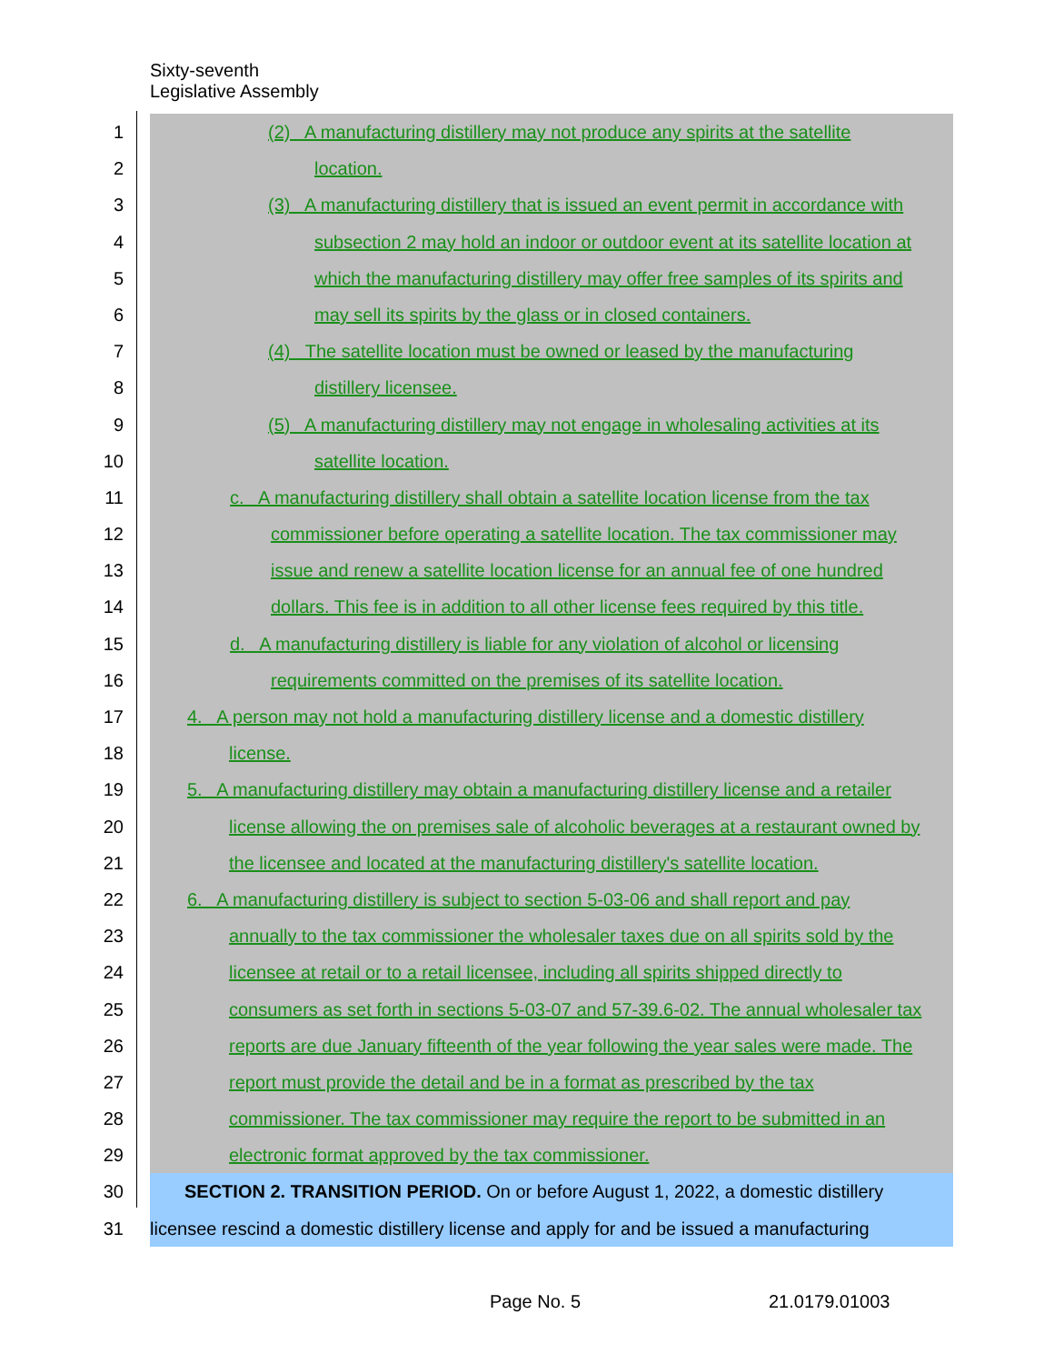Sixty-seventh
Legislative Assembly
1 (2) A manufacturing distillery may not produce any spirits at the satellite
2 location.
3 (3) A manufacturing distillery that is issued an event permit in accordance with
4 subsection 2 may hold an indoor or outdoor event at its satellite location at
5 which the manufacturing distillery may offer free samples of its spirits and
6 may sell its spirits by the glass or in closed containers.
7 (4) The satellite location must be owned or leased by the manufacturing
8 distillery licensee.
9 (5) A manufacturing distillery may not engage in wholesaling activities at its
10 satellite location.
11 c. A manufacturing distillery shall obtain a satellite location license from the tax
12 commissioner before operating a satellite location. The tax commissioner may
13 issue and renew a satellite location license for an annual fee of one hundred
14 dollars. This fee is in addition to all other license fees required by this title.
15 d. A manufacturing distillery is liable for any violation of alcohol or licensing
16 requirements committed on the premises of its satellite location.
17 4. A person may not hold a manufacturing distillery license and a domestic distillery
18 license.
19 5. A manufacturing distillery may obtain a manufacturing distillery license and a retailer
20 license allowing the on premises sale of alcoholic beverages at a restaurant owned by
21 the licensee and located at the manufacturing distillery's satellite location.
22 6. A manufacturing distillery is subject to section 5-03-06 and shall report and pay
23 annually to the tax commissioner the wholesaler taxes due on all spirits sold by the
24 licensee at retail or to a retail licensee, including all spirits shipped directly to
25 consumers as set forth in sections 5-03-07 and 57-39.6-02. The annual wholesaler tax
26 reports are due January fifteenth of the year following the year sales were made. The
27 report must provide the detail and be in a format as prescribed by the tax
28 commissioner. The tax commissioner may require the report to be submitted in an
29 electronic format approved by the tax commissioner.
30 SECTION 2. TRANSITION PERIOD. On or before August 1, 2022, a domestic distillery
31 licensee rescind a domestic distillery license and apply for and be issued a manufacturing
Page No. 5 21.0179.01003